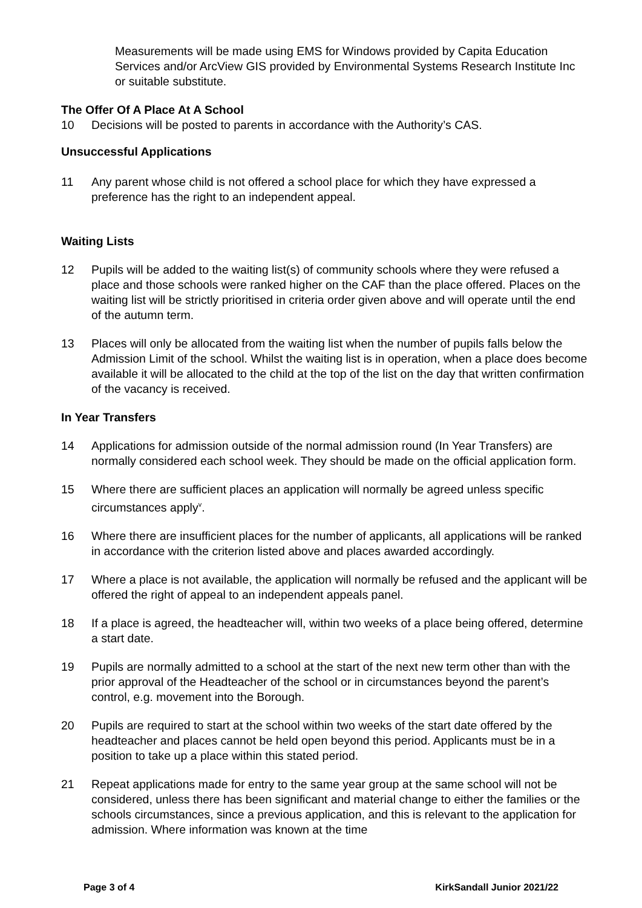Measurements will be made using EMS for Windows provided by Capita Education Services and/or ArcView GIS provided by Environmental Systems Research Institute Inc or suitable substitute.
The Offer Of A Place At A School
10 Decisions will be posted to parents in accordance with the Authority’s CAS.
Unsuccessful Applications
11 Any parent whose child is not offered a school place for which they have expressed a preference has the right to an independent appeal.
Waiting Lists
12 Pupils will be added to the waiting list(s) of community schools where they were refused a place and those schools were ranked higher on the CAF than the place offered. Places on the waiting list will be strictly prioritised in criteria order given above and will operate until the end of the autumn term.
13 Places will only be allocated from the waiting list when the number of pupils falls below the Admission Limit of the school. Whilst the waiting list is in operation, when a place does become available it will be allocated to the child at the top of the list on the day that written confirmation of the vacancy is received.
In Year Transfers
14 Applications for admission outside of the normal admission round (In Year Transfers) are normally considered each school week. They should be made on the official application form.
15 Where there are sufficient places an application will normally be agreed unless specific circumstances apply<sup>v</sup>.
16 Where there are insufficient places for the number of applicants, all applications will be ranked in accordance with the criterion listed above and places awarded accordingly.
17 Where a place is not available, the application will normally be refused and the applicant will be offered the right of appeal to an independent appeals panel.
18 If a place is agreed, the headteacher will, within two weeks of a place being offered, determine a start date.
19 Pupils are normally admitted to a school at the start of the next new term other than with the prior approval of the Headteacher of the school or in circumstances beyond the parent’s control, e.g. movement into the Borough.
20 Pupils are required to start at the school within two weeks of the start date offered by the headteacher and places cannot be held open beyond this period. Applicants must be in a position to take up a place within this stated period.
21 Repeat applications made for entry to the same year group at the same school will not be considered, unless there has been significant and material change to either the families or the schools circumstances, since a previous application, and this is relevant to the application for admission. Where information was known at the time
Page 3 of 4 KirkSandall Junior 2021/22